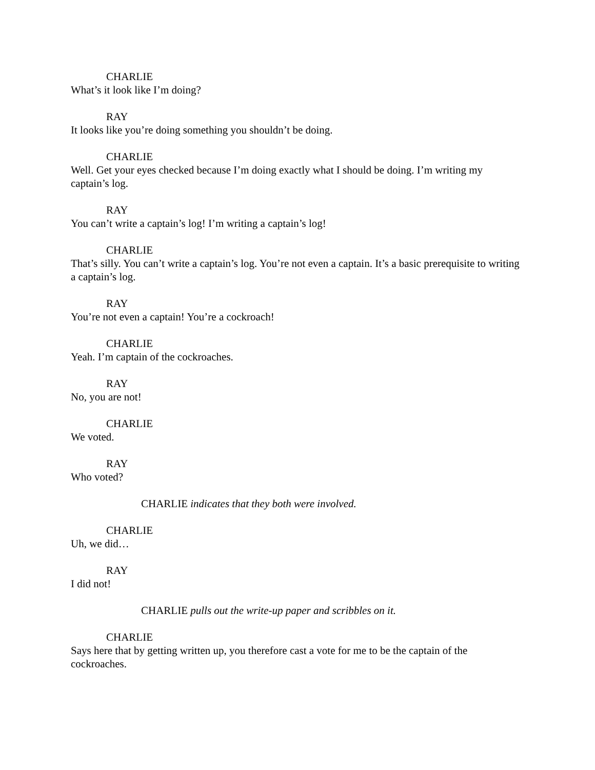CHARLIE
What’s it look like I’m doing?
RAY
It looks like you’re doing something you shouldn’t be doing.
CHARLIE
Well. Get your eyes checked because I’m doing exactly what I should be doing. I’m writing my captain’s log.
RAY
You can’t write a captain’s log! I’m writing a captain’s log!
CHARLIE
That’s silly. You can’t write a captain’s log. You’re not even a captain. It’s a basic prerequisite to writing a captain’s log.
RAY
You’re not even a captain! You’re a cockroach!
CHARLIE
Yeah. I’m captain of the cockroaches.
RAY
No, you are not!
CHARLIE
We voted.
RAY
Who voted?
CHARLIE indicates that they both were involved.
CHARLIE
Uh, we did…
RAY
I did not!
CHARLIE pulls out the write-up paper and scribbles on it.
CHARLIE
Says here that by getting written up, you therefore cast a vote for me to be the captain of the cockroaches.